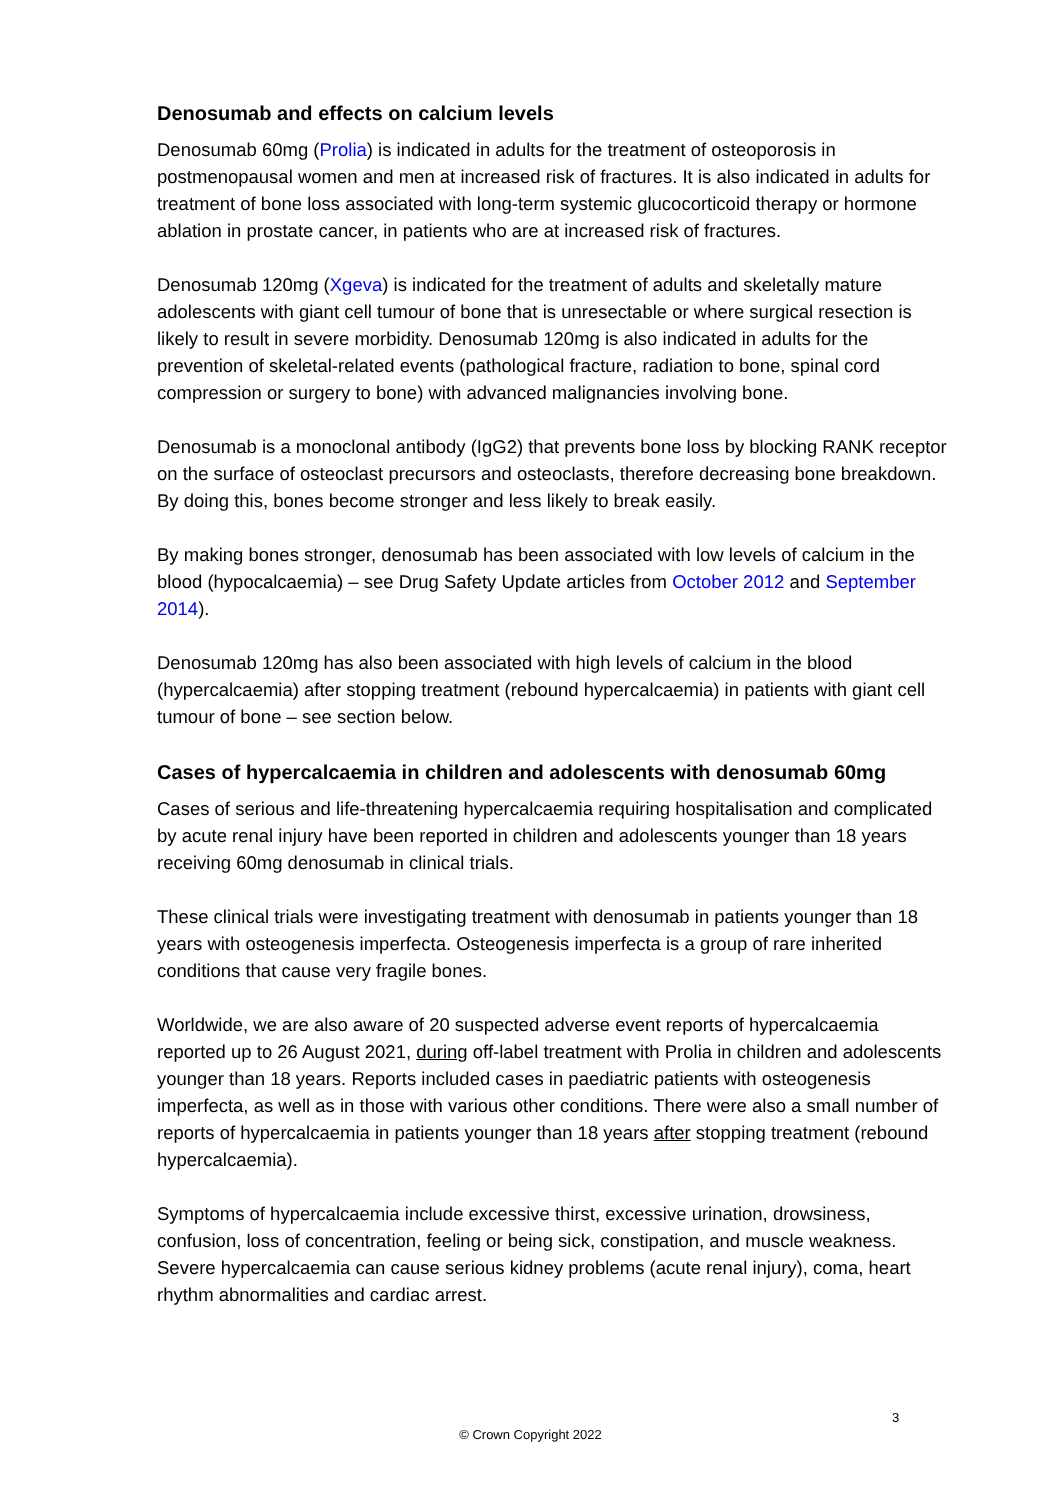Denosumab and effects on calcium levels
Denosumab 60mg (Prolia) is indicated in adults for the treatment of osteoporosis in postmenopausal women and men at increased risk of fractures. It is also indicated in adults for treatment of bone loss associated with long-term systemic glucocorticoid therapy or hormone ablation in prostate cancer, in patients who are at increased risk of fractures.
Denosumab 120mg (Xgeva) is indicated for the treatment of adults and skeletally mature adolescents with giant cell tumour of bone that is unresectable or where surgical resection is likely to result in severe morbidity. Denosumab 120mg is also indicated in adults for the prevention of skeletal-related events (pathological fracture, radiation to bone, spinal cord compression or surgery to bone) with advanced malignancies involving bone.
Denosumab is a monoclonal antibody (IgG2) that prevents bone loss by blocking RANK receptor on the surface of osteoclast precursors and osteoclasts, therefore decreasing bone breakdown. By doing this, bones become stronger and less likely to break easily.
By making bones stronger, denosumab has been associated with low levels of calcium in the blood (hypocalcaemia) – see Drug Safety Update articles from October 2012 and September 2014).
Denosumab 120mg has also been associated with high levels of calcium in the blood (hypercalcaemia) after stopping treatment (rebound hypercalcaemia) in patients with giant cell tumour of bone – see section below.
Cases of hypercalcaemia in children and adolescents with denosumab 60mg
Cases of serious and life-threatening hypercalcaemia requiring hospitalisation and complicated by acute renal injury have been reported in children and adolescents younger than 18 years receiving 60mg denosumab in clinical trials.
These clinical trials were investigating treatment with denosumab in patients younger than 18 years with osteogenesis imperfecta. Osteogenesis imperfecta is a group of rare inherited conditions that cause very fragile bones.
Worldwide, we are also aware of 20 suspected adverse event reports of hypercalcaemia reported up to 26 August 2021, during off-label treatment with Prolia in children and adolescents younger than 18 years. Reports included cases in paediatric patients with osteogenesis imperfecta, as well as in those with various other conditions. There were also a small number of reports of hypercalcaemia in patients younger than 18 years after stopping treatment (rebound hypercalcaemia).
Symptoms of hypercalcaemia include excessive thirst, excessive urination, drowsiness, confusion, loss of concentration, feeling or being sick, constipation, and muscle weakness. Severe hypercalcaemia can cause serious kidney problems (acute renal injury), coma, heart rhythm abnormalities and cardiac arrest.
3
© Crown Copyright 2022